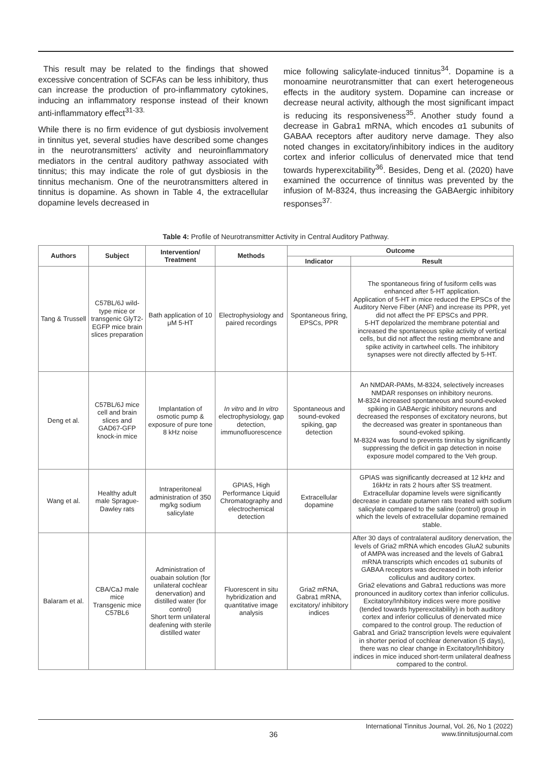This result may be related to the findings that showed excessive concentration of SCFAs can be less inhibitory, thus can increase the production of pro-inflammatory cytokines, inducing an inflammatory response instead of their known anti-inflammatory effect<sup>31-33.</sup>
While there is no firm evidence of gut dysbiosis involvement in tinnitus yet, several studies have described some changes in the neurotransmitters' activity and neuroinflammatory mediators in the central auditory pathway associated with tinnitus; this may indicate the role of gut dysbiosis in the tinnitus mechanism. One of the neurotransmitters altered in tinnitus is dopamine. As shown in Table 4, the extracellular dopamine levels decreased in
mice following salicylate-induced tinnitus<sup>34</sup>. Dopamine is a monoamine neurotransmitter that can exert heterogeneous effects in the auditory system. Dopamine can increase or decrease neural activity, although the most significant impact is reducing its responsiveness<sup>35</sup>. Another study found a decrease in Gabra1 mRNA, which encodes α1 subunits of GABAA receptors after auditory nerve damage. They also noted changes in excitatory/inhibitory indices in the auditory cortex and inferior colliculus of denervated mice that tend towards hyperexcitability<sup>36</sup>. Besides, Deng et al. (2020) have examined the occurrence of tinnitus was prevented by the infusion of M-8324, thus increasing the GABAergic inhibitory responses<sup>37.</sup>
Table 4: Profile of Neurotransmitter Activity in Central Auditory Pathway.
| Authors | Subject | Intervention/ Treatment | Methods | Outcome | |
| --- | --- | --- | --- | --- | --- |
| | | | | Indicator | Result |
| Tang & Trussell | C57BL/6J wild-type mice or transgenic GlyT2-EGFP mice brain slices preparation | Bath application of 10 μM 5-HT | Electrophysiology and paired recordings | Spontaneous firing, EPSCs, PPR | The spontaneous firing of fusiform cells was enhanced after 5-HT application. Application of 5-HT in mice reduced the EPSCs of the Auditory Nerve Fiber (ANF) and increase its PPR, yet did not affect the PF EPSCs and PPR. 5-HT depolarized the membrane potential and increased the spontaneous spike activity of vertical cells, but did not affect the resting membrane and spike activity in cartwheel cells. The inhibitory synapses were not directly affected by 5-HT. |
| Deng et al. | C57BL/6J mice cell and brain slices and GAD67-GFP knock-in mice | Implantation of osmotic pump & exposure of pure tone 8 kHz noise | In vitro and In vitro electrophysiology, gap detection, immunofluorescence | Spontaneous and sound-evoked spiking, gap detection | An NMDAR-PAMs, M-8324, selectively increases NMDAR responses on inhibitory neurons. M-8324 increased spontaneous and sound-evoked spiking in GABAergic inhibitory neurons and decreased the responses of excitatory neurons, but the decreased was greater in spontaneous than sound-evoked spiking. M-8324 was found to prevents tinnitus by significantly suppressing the deficit in gap detection in noise exposure model compared to the Veh group. |
| Wang et al. | Healthy adult male Sprague-Dawley rats | Intraperitoneal administration of 350 mg/kg sodium salicylate | GPIAS, High Performance Liquid Chromatography and electrochemical detection | Extracellular dopamine | GPIAS was significantly decreased at 12 kHz and 16kHz in rats 2 hours after SS treatment. Extracellular dopamine levels were significantly decrease in caudate putamen rats treated with sodium salicylate compared to the saline (control) group in which the levels of extracellular dopamine remained stable. |
| Balaram et al. | CBA/CaJ male mice Transgenic mice C57BL6 | Administration of ouabain solution (for unilateral cochlear denervation) and distilled water (for control) Short term unilateral deafening with sterile distilled water | Fluorescent in situ hybridization and quantitative image analysis | Gria2 mRNA, Gabra1 mRNA, excitatory/ inhibitory indices | After 30 days of contralateral auditory denervation, the levels of Gria2 mRNA which encodes GluA2 subunits of AMPA was increased and the levels of Gabra1 mRNA transcripts which encodes α1 subunits of GABAA receptors was decreased in both inferior colliculus and auditory cortex. Gria2 elevations and Gabra1 reductions was more pronounced in auditory cortex than inferior colliculus. Excitatory/Inhibitory indices were more positive (tended towards hyperexcitability) in both auditory cortex and inferior colliculus of denervated mice compared to the control group. The reduction of Gabra1 and Gria2 transcription levels were equivalent in shorter period of cochlear denervation (5 days), there was no clear change in Excitatory/Inhibitory indices in mice induced short-term unilateral deafness compared to the control. |
36
International Tinnitus Journal, Vol. 26, No 1 (2022)
www.tinnitusjournal.com